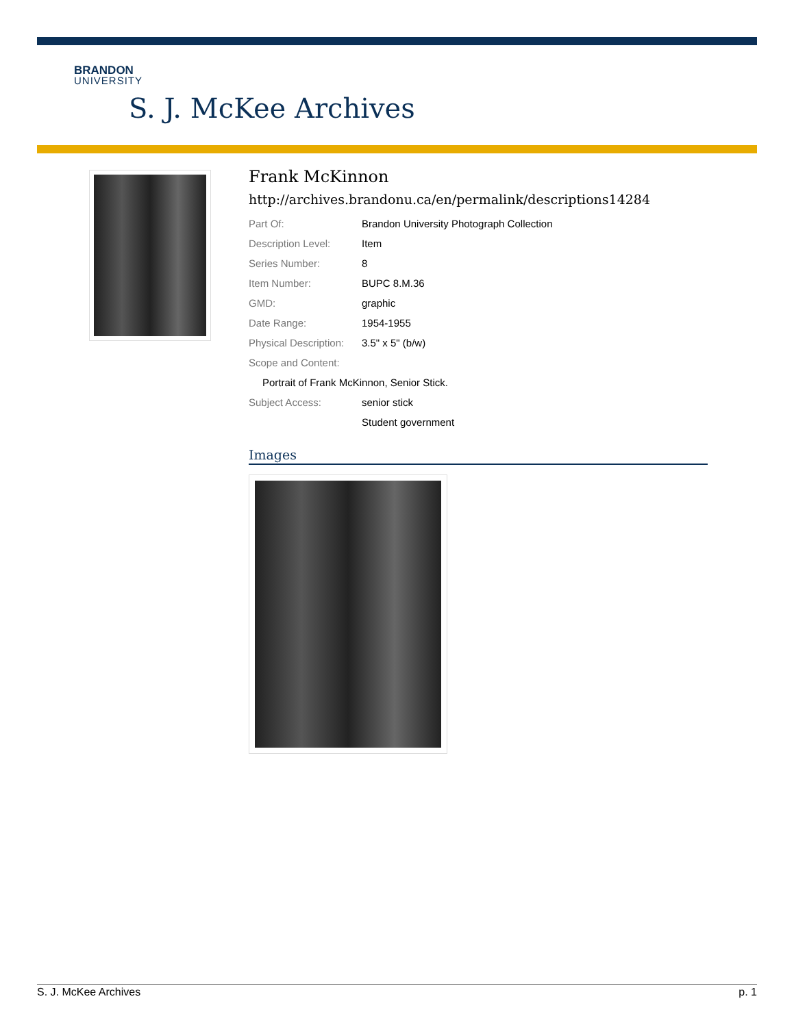BRANDON
UNIVERSITY
S. J. McKee Archives
Frank McKinnon
http://archives.brandonu.ca/en/permalink/descriptions14284
| Part Of: | Brandon University Photograph Collection |
| Description Level: | Item |
| Series Number: | 8 |
| Item Number: | BUPC 8.M.36 |
| GMD: | graphic |
| Date Range: | 1954-1955 |
| Physical Description: | 3.5" x 5" (b/w) |
| Scope and Content: | |
| Portrait of Frank McKinnon, Senior Stick. | |
| Subject Access: | senior stick |
| | Student government |
Images
S. J. McKee Archives p. 1